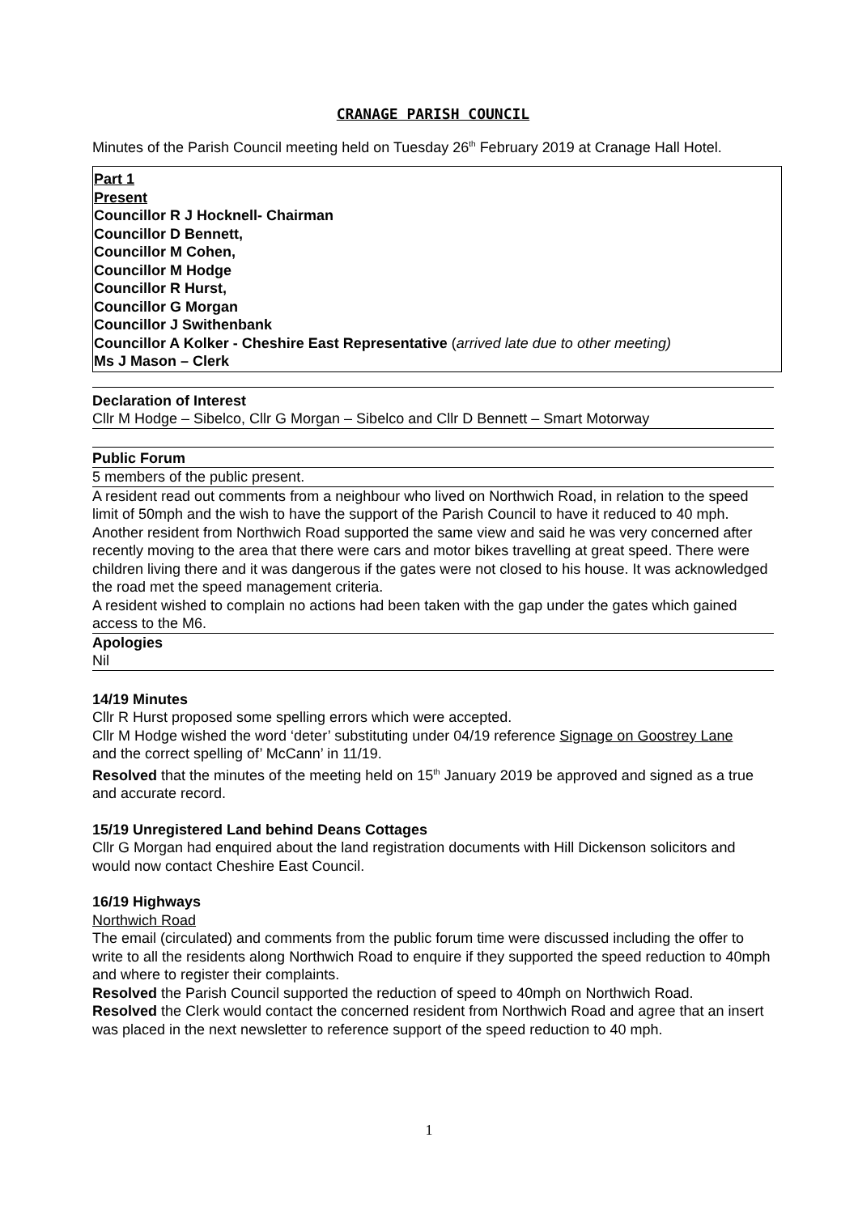CRANAGE PARISH COUNCIL
Minutes of the Parish Council meeting held on Tuesday 26<sup>th</sup> February 2019 at Cranage Hall Hotel.
Part 1
Present
Councillor R J Hocknell- Chairman
Councillor D Bennett,
Councillor M Cohen,
Councillor M Hodge
Councillor R Hurst,
Councillor G Morgan
Councillor J Swithenbank
Councillor A Kolker - Cheshire East Representative (arrived late due to other meeting)
Ms J Mason – Clerk
Declaration of Interest
Cllr M Hodge – Sibelco, Cllr G Morgan – Sibelco and Cllr D Bennett – Smart Motorway
Public Forum
5 members of the public present.
A resident read out comments from a neighbour who lived on Northwich Road, in relation to the speed limit of 50mph and the wish to have the support of the Parish Council to have it reduced to 40 mph. Another resident from Northwich Road supported the same view and said he was very concerned after recently moving to the area that there were cars and motor bikes travelling at great speed. There were children living there and it was dangerous if the gates were not closed to his house. It was acknowledged the road met the speed management criteria.
A resident wished to complain no actions had been taken with the gap under the gates which gained access to the M6.
Apologies
Nil
14/19 Minutes
Cllr R Hurst proposed some spelling errors which were accepted.
Cllr M Hodge wished the word ‘deter’ substituting under 04/19 reference Signage on Goostrey Lane
and the correct spelling of’ McCann’ in 11/19.
Resolved that the minutes of the meeting held on 15<sup>th</sup> January 2019 be approved and signed as a true and accurate record.
15/19 Unregistered Land behind Deans Cottages
Cllr G Morgan had enquired about the land registration documents with Hill Dickenson solicitors and would now contact Cheshire East Council.
16/19 Highways
Northwich Road
The email (circulated) and comments from the public forum time were discussed including the offer to write to all the residents along Northwich Road to enquire if they supported the speed reduction to 40mph and where to register their complaints.
Resolved the Parish Council supported the reduction of speed to 40mph on Northwich Road.
Resolved the Clerk would contact the concerned resident from Northwich Road and agree that an insert was placed in the next newsletter to reference support of the speed reduction to 40 mph.
1